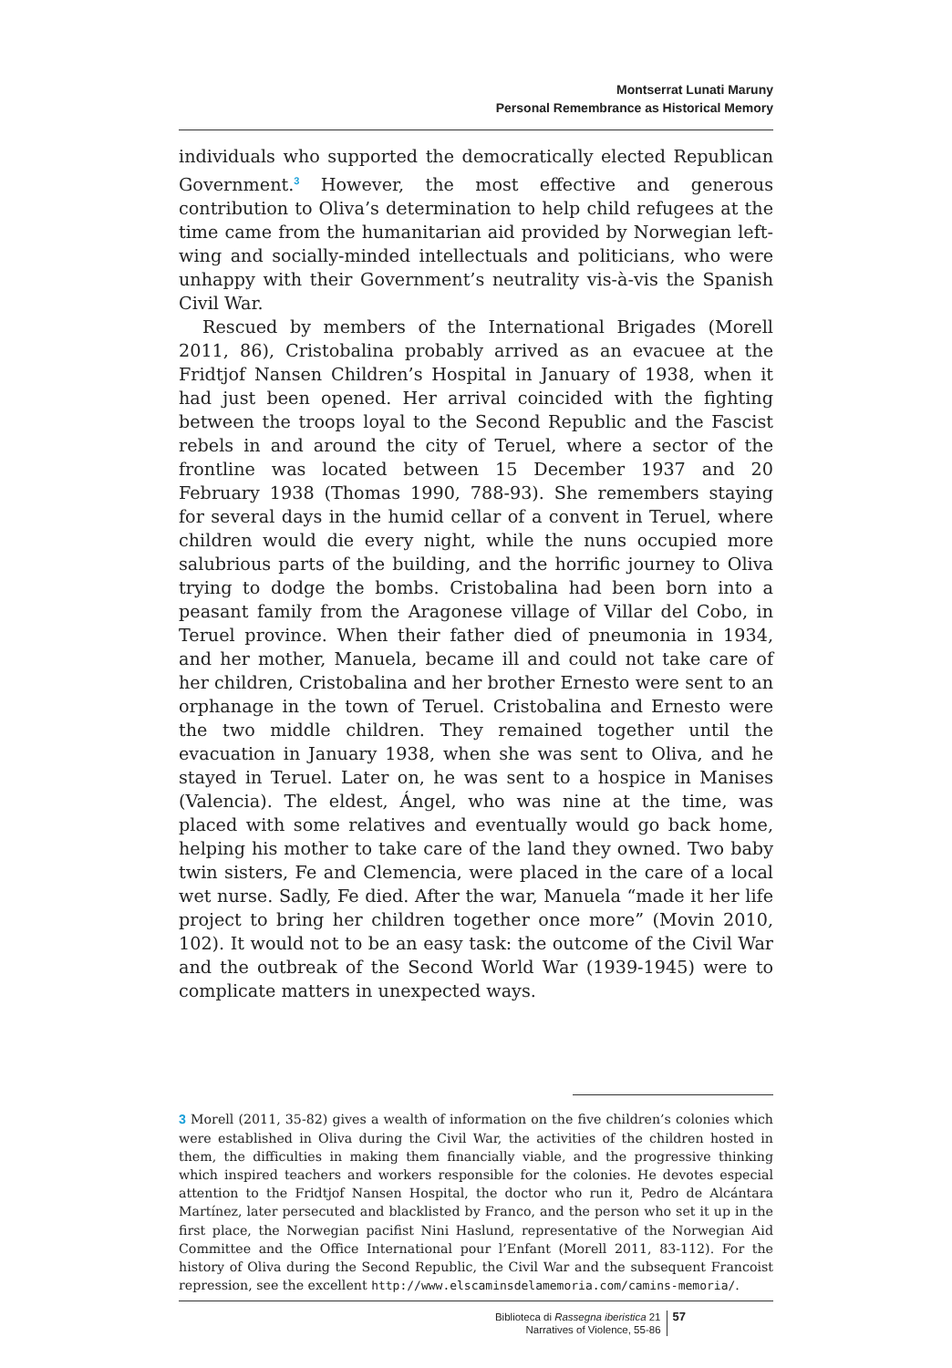Montserrat Lunati Maruny
Personal Remembrance as Historical Memory
individuals who supported the democratically elected Republican Government.<sup>3</sup> However, the most effective and generous contribution to Oliva’s determination to help child refugees at the time came from the humanitarian aid provided by Norwegian left-wing and socially-minded intellectuals and politicians, who were unhappy with their Government’s neutrality vis-à-vis the Spanish Civil War.
Rescued by members of the International Brigades (Morell 2011, 86), Cristobalina probably arrived as an evacuee at the Fridtjof Nansen Children’s Hospital in January of 1938, when it had just been opened. Her arrival coincided with the fighting between the troops loyal to the Second Republic and the Fascist rebels in and around the city of Teruel, where a sector of the frontline was located between 15 December 1937 and 20 February 1938 (Thomas 1990, 788-93). She remembers staying for several days in the humid cellar of a convent in Teruel, where children would die every night, while the nuns occupied more salubrious parts of the building, and the horrific journey to Oliva trying to dodge the bombs. Cristobalina had been born into a peasant family from the Aragonese village of Villar del Cobo, in Teruel province. When their father died of pneumonia in 1934, and her mother, Manuela, became ill and could not take care of her children, Cristobalina and her brother Ernesto were sent to an orphanage in the town of Teruel. Cristobalina and Ernesto were the two middle children. They remained together until the evacuation in January 1938, when she was sent to Oliva, and he stayed in Teruel. Later on, he was sent to a hospice in Manises (Valencia). The eldest, Ángel, who was nine at the time, was placed with some relatives and eventually would go back home, helping his mother to take care of the land they owned. Two baby twin sisters, Fe and Clemencia, were placed in the care of a local wet nurse. Sadly, Fe died. After the war, Manuela “made it her life project to bring her children together once more” (Movin 2010, 102). It would not to be an easy task: the outcome of the Civil War and the outbreak of the Second World War (1939-1945) were to complicate matters in unexpected ways.
3 Morell (2011, 35-82) gives a wealth of information on the five children’s colonies which were established in Oliva during the Civil War, the activities of the children hosted in them, the difficulties in making them financially viable, and the progressive thinking which inspired teachers and workers responsible for the colonies. He devotes especial attention to the Fridtjof Nansen Hospital, the doctor who run it, Pedro de Alcántara Martínez, later persecuted and blacklisted by Franco, and the person who set it up in the first place, the Norwegian pacifist Nini Haslund, representative of the Norwegian Aid Committee and the Office International pour l’Enfant (Morell 2011, 83-112). For the history of Oliva during the Second Republic, the Civil War and the subsequent Francoist repression, see the excellent http://www.elscaminsdelamemoria.com/camins-memoria/.
Biblioteca di Rassegna iberistica 21
Narratives of Violence, 55-86
57